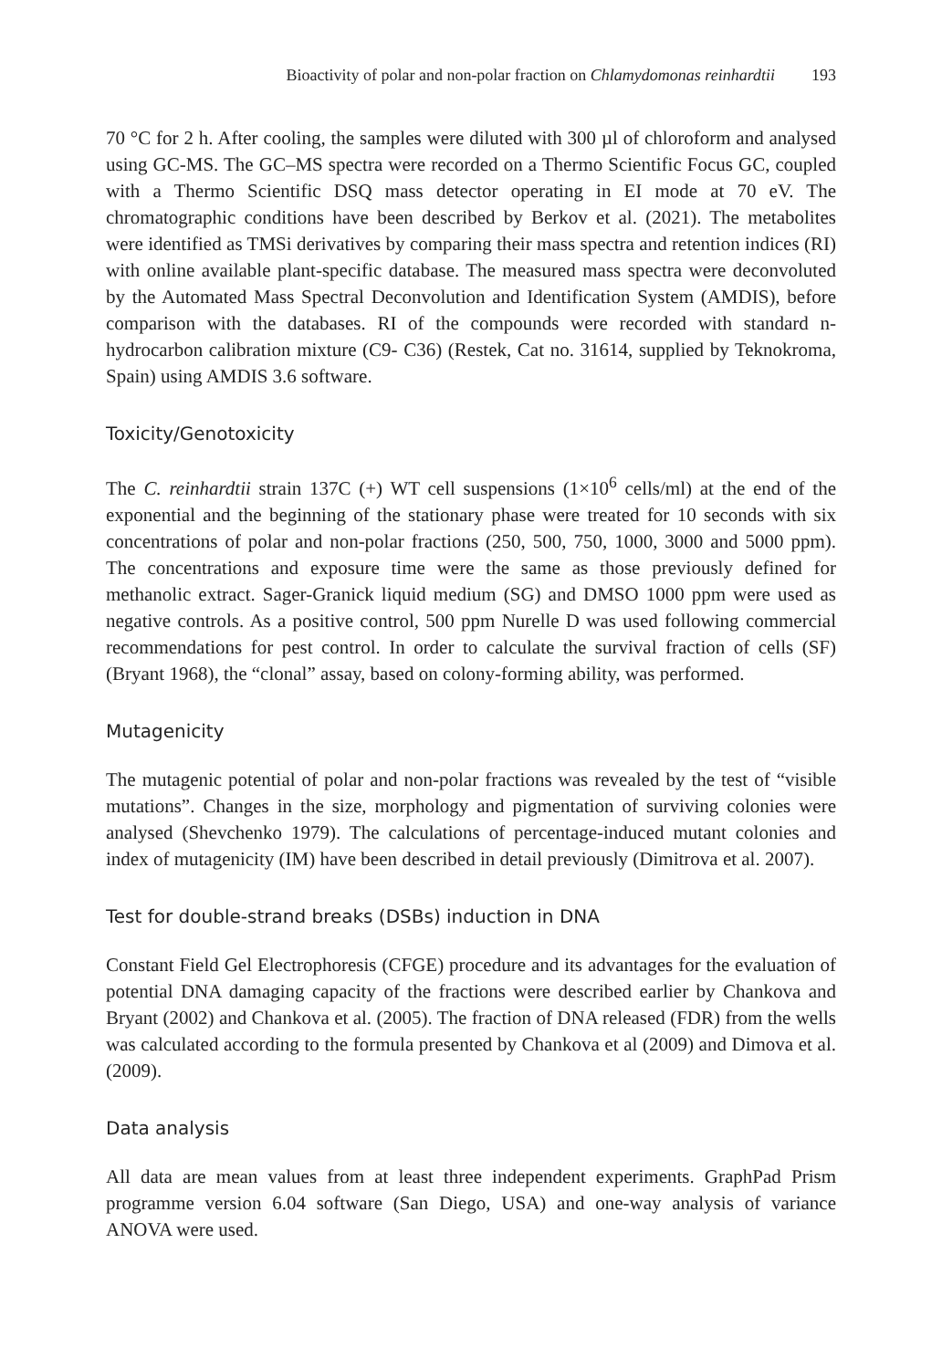Bioactivity of polar and non-polar fraction on Chlamydomonas reinhardtii 193
70 °C for 2 h. After cooling, the samples were diluted with 300 µl of chloroform and analysed using GC-MS. The GC–MS spectra were recorded on a Thermo Scientific Focus GC, coupled with a Thermo Scientific DSQ mass detector operating in EI mode at 70 eV. The chromatographic conditions have been described by Berkov et al. (2021). The metabolites were identified as TMSi derivatives by comparing their mass spectra and retention indices (RI) with online available plant-specific database. The measured mass spectra were deconvoluted by the Automated Mass Spectral Deconvolution and Identification System (AMDIS), before comparison with the databases. RI of the compounds were recorded with standard n-hydrocarbon calibration mixture (C9- C36) (Restek, Cat no. 31614, supplied by Teknokroma, Spain) using AMDIS 3.6 software.
Toxicity/Genotoxicity
The C. reinhardtii strain 137C (+) WT cell suspensions (1×10<sup>6</sup> cells/ml) at the end of the exponential and the beginning of the stationary phase were treated for 10 seconds with six concentrations of polar and non-polar fractions (250, 500, 750, 1000, 3000 and 5000 ppm). The concentrations and exposure time were the same as those previously defined for methanolic extract. Sager-Granick liquid medium (SG) and DMSO 1000 ppm were used as negative controls. As a positive control, 500 ppm Nurelle D was used following commercial recommendations for pest control. In order to calculate the survival fraction of cells (SF) (Bryant 1968), the “clonal” assay, based on colony-forming ability, was performed.
Mutagenicity
The mutagenic potential of polar and non-polar fractions was revealed by the test of “visible mutations”. Changes in the size, morphology and pigmentation of surviving colonies were analysed (Shevchenko 1979). The calculations of percentage-induced mutant colonies and index of mutagenicity (IM) have been described in detail previously (Dimitrova et al. 2007).
Test for double-strand breaks (DSBs) induction in DNA
Constant Field Gel Electrophoresis (CFGE) procedure and its advantages for the evaluation of potential DNA damaging capacity of the fractions were described earlier by Chankova and Bryant (2002) and Chankova et al. (2005). The fraction of DNA released (FDR) from the wells was calculated according to the formula presented by Chankova et al (2009) and Dimova et al. (2009).
Data analysis
All data are mean values from at least three independent experiments. GraphPad Prism programme version 6.04 software (San Diego, USA) and one-way analysis of variance ANOVA were used.